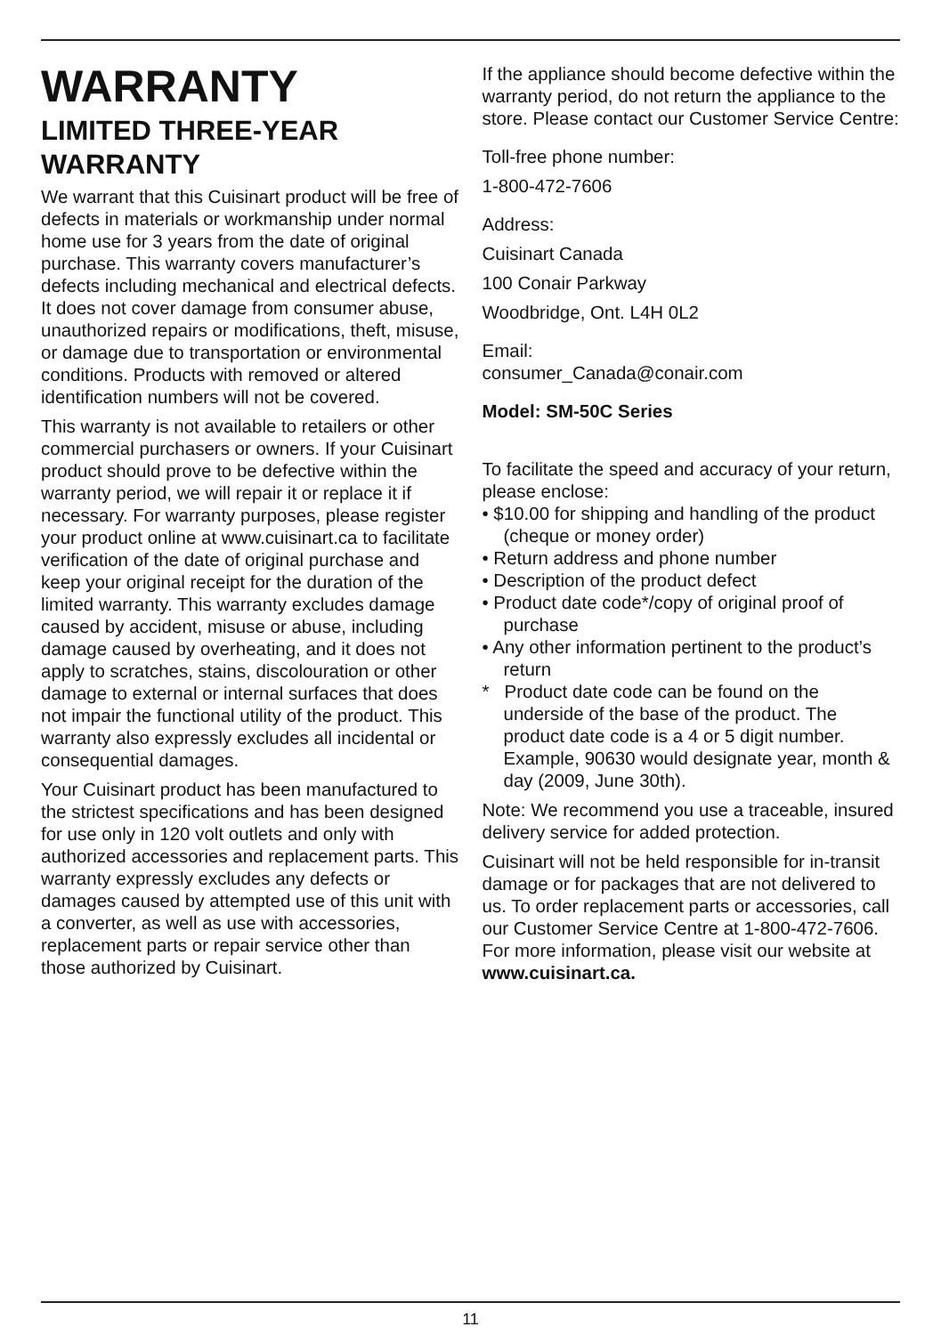WARRANTY
LIMITED THREE-YEAR WARRANTY
We warrant that this Cuisinart product will be free of defects in materials or workmanship under normal home use for 3 years from the date of original purchase. This warranty covers manufacturer’s defects including mechanical and electrical defects. It does not cover damage from consumer abuse, unauthorized repairs or modifications, theft, misuse, or damage due to transportation or environmental conditions. Products with removed or altered identification numbers will not be covered.
This warranty is not available to retailers or other commercial purchasers or owners. If your Cuisinart product should prove to be defective within the warranty period, we will repair it or replace it if necessary. For warranty purposes, please register your product online at www.cuisinart.ca to facilitate verification of the date of original purchase and keep your original receipt for the duration of the limited warranty. This warranty excludes damage caused by accident, misuse or abuse, including damage caused by overheating, and it does not apply to scratches, stains, discolouration or other damage to external or internal surfaces that does not impair the functional utility of the product. This warranty also expressly excludes all incidental or consequential damages.
Your Cuisinart product has been manufactured to the strictest specifications and has been designed for use only in 120 volt outlets and only with authorized accessories and replacement parts. This warranty expressly excludes any defects or damages caused by attempted use of this unit with a converter, as well as use with accessories, replacement parts or repair service other than those authorized by Cuisinart.
If the appliance should become defective within the warranty period, do not return the appliance to the store. Please contact our Customer Service Centre:
Toll-free phone number:
1-800-472-7606
Address:
Cuisinart Canada
100 Conair Parkway
Woodbridge, Ont. L4H 0L2
Email:
consumer_Canada@conair.com
Model: SM-50C Series
To facilitate the speed and accuracy of your return, please enclose:
• $10.00 for shipping and handling of the product (cheque or money order)
• Return address and phone number
• Description of the product defect
• Product date code*/copy of original proof of purchase
• Any other information pertinent to the product’s return
* Product date code can be found on the underside of the base of the product. The product date code is a 4 or 5 digit number. Example, 90630 would designate year, month & day (2009, June 30th).
Note: We recommend you use a traceable, insured delivery service for added protection.
Cuisinart will not be held responsible for in-transit damage or for packages that are not delivered to us. To order replacement parts or accessories, call our Customer Service Centre at 1-800-472-7606.
For more information, please visit our website at www.cuisinart.ca.
11